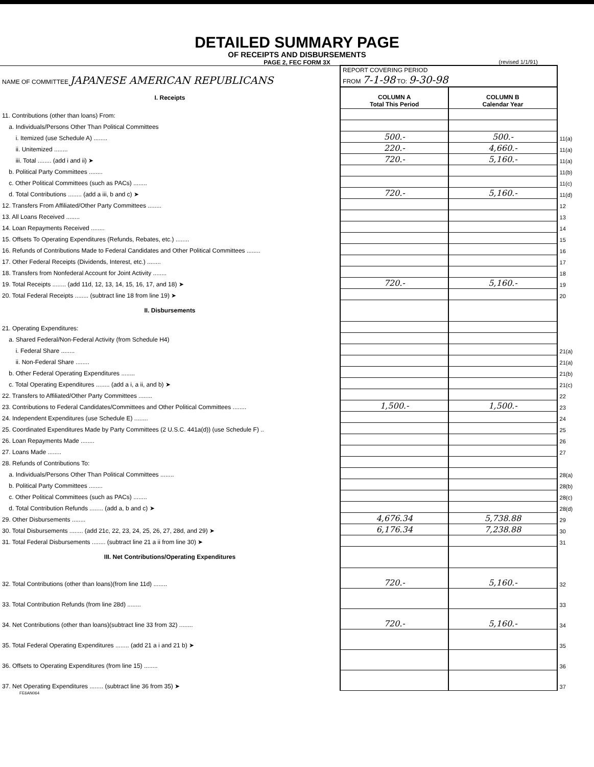DETAILED SUMMARY PAGE
OF RECEIPTS AND DISBURSEMENTS
PAGE 2, FEC FORM 3X
(revised 1/1/91)
| NAME OF COMMITTEE JAPANESE AMERICAN REPUBLICANS | REPORT COVERING PERIOD FROM 7-1-98 TO: 9-30-98 | | |
| I. Receipts | COLUMN A Total This Period | COLUMN B Calendar Year | |
| 11. Contributions (other than loans) From: | | | |
| a. Individuals/Persons Other Than Political Committees | | | |
| i. Itemized (use Schedule A) ........ | 500.- | 500.- | 11(a) |
| ii. Unitemized ........ | 220.- | 4,660.- | 11(a) |
| iii. Total ........ (add i and ii) ➤ | 720.- | 5,160.- | 11(a) |
| b. Political Party Committees ........ | | | 11(b) |
| c. Other Political Committees (such as PACs) ........ | | | 11(c) |
| d. Total Contributions ........ (add a iii, b and c) ➤ | 720.- | 5,160.- | 11(d) |
| 12. Transfers From Affiliated/Other Party Committees ........ | | | 12 |
| 13. All Loans Received ........ | | | 13 |
| 14. Loan Repayments Received ........ | | | 14 |
| 15. Offsets To Operating Expenditures (Refunds, Rebates, etc.) ........ | | | 15 |
| 16. Refunds of Contributions Made to Federal Candidates and Other Political Committees ........ | | | 16 |
| 17. Other Federal Receipts (Dividends, Interest, etc.) ........ | | | 17 |
| 18. Transfers from Nonfederal Account for Joint Activity ........ | | | 18 |
| 19. Total Receipts ........ (add 11d, 12, 13, 14, 15, 16, 17, and 18) ➤ | 720.- | 5,160.- | 19 |
| 20. Total Federal Receipts ........ (subtract line 18 from line 19) ➤ | | | 20 |
| II. Disbursements | | | |
| 21. Operating Expenditures: | | | |
| a. Shared Federal/Non-Federal Activity (from Schedule H4) | | | |
| i. Federal Share ........ | | | 21(a) |
| ii. Non-Federal Share ........ | | | 21(a) |
| b. Other Federal Operating Expenditures ........ | | | 21(b) |
| c. Total Operating Expenditures ........ (add a i, a ii, and b) ➤ | | | 21(c) |
| 22. Transfers to Affiliated/Other Party Committees ........ | | | 22 |
| 23. Contributions to Federal Candidates/Committees and Other Political Committees ........ | 1,500.- | 1,500.- | 23 |
| 24. Independent Expenditures (use Schedule E) ........ | | | 24 |
| 25. Coordinated Expenditures Made by Party Committees (2 U.S.C. 441a(d)) (use Schedule F) .. | | | 25 |
| 26. Loan Repayments Made ........ | | | 26 |
| 27. Loans Made ........ | | | 27 |
| 28. Refunds of Contributions To: | | | |
| a. Individuals/Persons Other Than Political Committees ........ | | | 28(a) |
| b. Political Party Committees ........ | | | 28(b) |
| c. Other Political Committees (such as PACs) ........ | | | 28(c) |
| d. Total Contribution Refunds ........ (add a, b and c) ➤ | | | 28(d) |
| 29. Other Disbursements ........ | 4,676.34 | 5,738.88 | 29 |
| 30. Total Disbursements ........ (add 21c, 22, 23, 24, 25, 26, 27, 28d, and 29) ➤ | 6,176.34 | 7,238.88 | 30 |
| 31. Total Federal Disbursements ........ (subtract line 21 a ii from line 30) ➤ | | | 31 |
| III. Net Contributions/Operating Expenditures | | | |
| 32. Total Contributions (other than loans)(from line 11d) ........ | 720.- | 5,160.- | 32 |
| 33. Total Contribution Refunds (from line 28d) ........ | | | 33 |
| 34. Net Contributions (other than loans)(subtract line 33 from 32) ........ | 720.- | 5,160.- | 34 |
| 35. Total Federal Operating Expenditures ........ (add 21 a i and 21 b) ➤ | | | 35 |
| 36. Offsets to Operating Expenditures (from line 15) ........ | | | 36 |
| 37. Net Operating Expenditures ........ (subtract line 36 from 35) ➤ | | | 37 |
FE6AN064